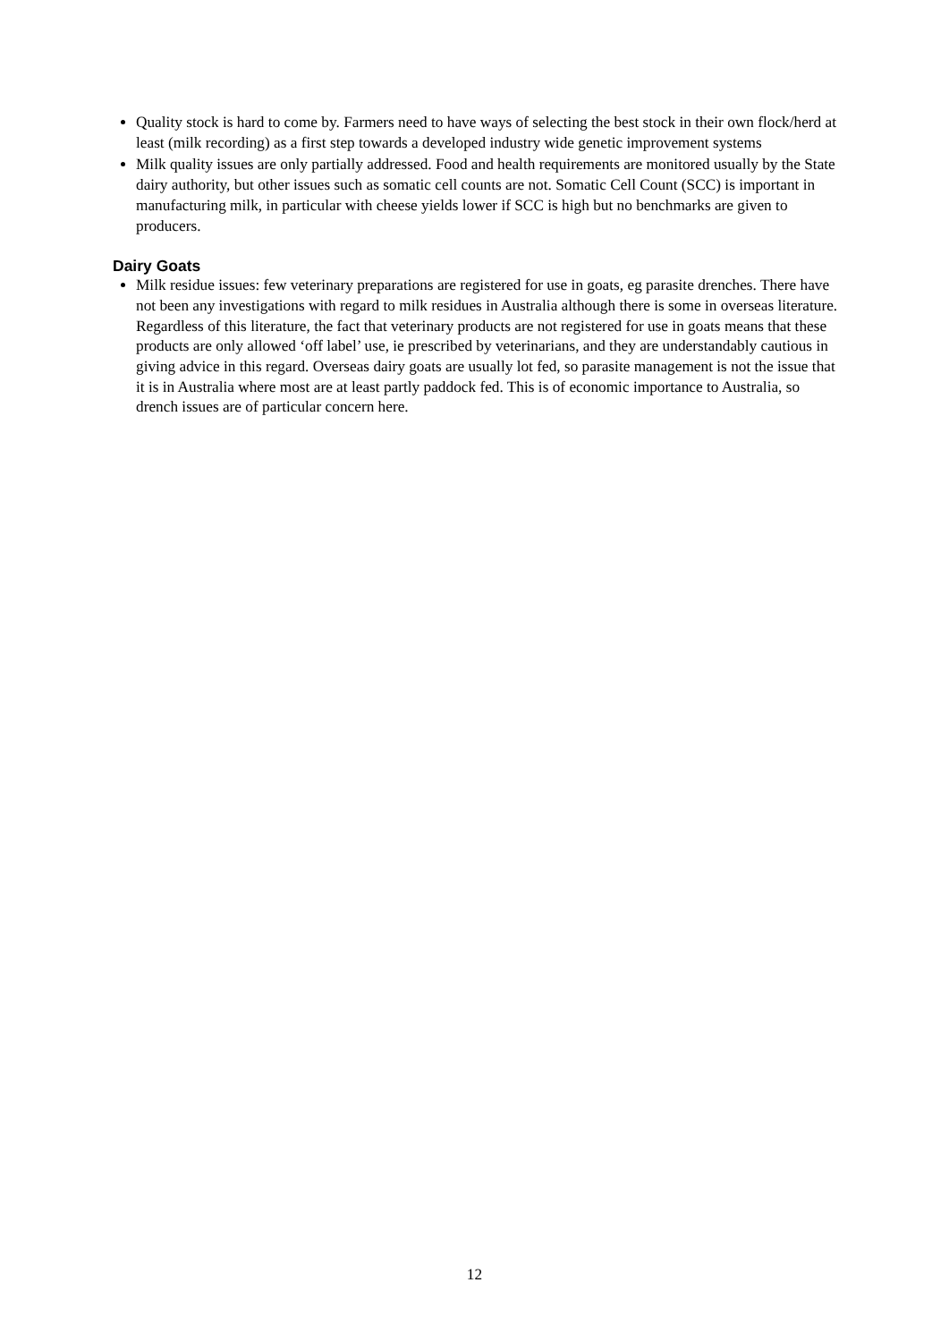Quality stock is hard to come by. Farmers need to have ways of selecting the best stock in their own flock/herd at least (milk recording) as a first step towards a developed industry wide genetic improvement systems
Milk quality issues are only partially addressed. Food and health requirements are monitored usually by the State dairy authority, but other issues such as somatic cell counts are not. Somatic Cell Count (SCC) is important in manufacturing milk, in particular with cheese yields lower if SCC is high but no benchmarks are given to producers.
Dairy Goats
Milk residue issues: few veterinary preparations are registered for use in goats, eg parasite drenches. There have not been any investigations with regard to milk residues in Australia although there is some in overseas literature. Regardless of this literature, the fact that veterinary products are not registered for use in goats means that these products are only allowed ‘off label’ use, ie prescribed by veterinarians, and they are understandably cautious in giving advice in this regard. Overseas dairy goats are usually lot fed, so parasite management is not the issue that it is in Australia where most are at least partly paddock fed. This is of economic importance to Australia, so drench issues are of particular concern here.
12